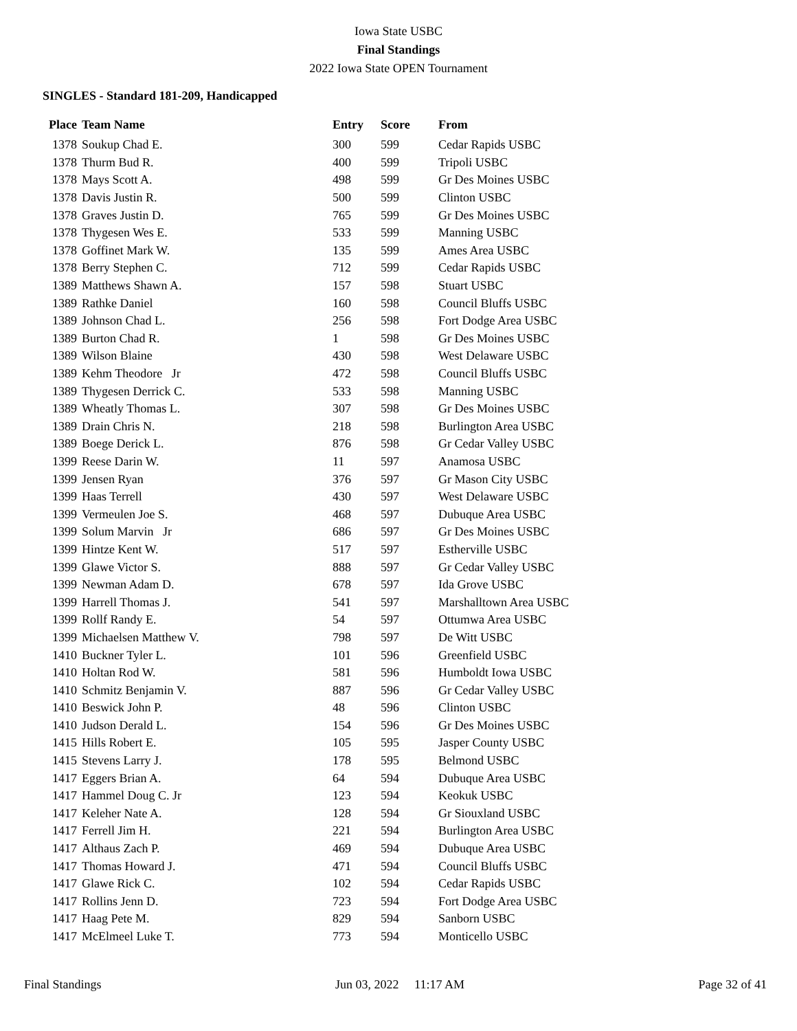Iowa State USBC
Final Standings
2022 Iowa State OPEN Tournament
SINGLES - Standard 181-209, Handicapped
| Place | Team Name | Entry | Score | From |
| --- | --- | --- | --- | --- |
| 1378 | Soukup Chad E. | 300 | 599 | Cedar Rapids USBC |
| 1378 | Thurm Bud R. | 400 | 599 | Tripoli USBC |
| 1378 | Mays Scott A. | 498 | 599 | Gr Des Moines USBC |
| 1378 | Davis Justin R. | 500 | 599 | Clinton USBC |
| 1378 | Graves Justin D. | 765 | 599 | Gr Des Moines USBC |
| 1378 | Thygesen Wes E. | 533 | 599 | Manning USBC |
| 1378 | Goffinet Mark W. | 135 | 599 | Ames Area USBC |
| 1378 | Berry Stephen C. | 712 | 599 | Cedar Rapids USBC |
| 1389 | Matthews Shawn A. | 157 | 598 | Stuart USBC |
| 1389 | Rathke Daniel | 160 | 598 | Council Bluffs USBC |
| 1389 | Johnson Chad L. | 256 | 598 | Fort Dodge Area USBC |
| 1389 | Burton Chad R. | 1 | 598 | Gr Des Moines USBC |
| 1389 | Wilson Blaine | 430 | 598 | West Delaware USBC |
| 1389 | Kehm Theodore Jr | 472 | 598 | Council Bluffs USBC |
| 1389 | Thygesen Derrick C. | 533 | 598 | Manning USBC |
| 1389 | Wheatly Thomas L. | 307 | 598 | Gr Des Moines USBC |
| 1389 | Drain Chris N. | 218 | 598 | Burlington Area USBC |
| 1389 | Boege Derick L. | 876 | 598 | Gr Cedar Valley USBC |
| 1399 | Reese Darin W. | 11 | 597 | Anamosa USBC |
| 1399 | Jensen Ryan | 376 | 597 | Gr Mason City USBC |
| 1399 | Haas Terrell | 430 | 597 | West Delaware USBC |
| 1399 | Vermeulen Joe S. | 468 | 597 | Dubuque Area USBC |
| 1399 | Solum Marvin Jr | 686 | 597 | Gr Des Moines USBC |
| 1399 | Hintze Kent W. | 517 | 597 | Estherville USBC |
| 1399 | Glawe Victor S. | 888 | 597 | Gr Cedar Valley USBC |
| 1399 | Newman Adam D. | 678 | 597 | Ida Grove USBC |
| 1399 | Harrell Thomas J. | 541 | 597 | Marshalltown Area USBC |
| 1399 | Rollf Randy E. | 54 | 597 | Ottumwa Area USBC |
| 1399 | Michaelsen Matthew V. | 798 | 597 | De Witt USBC |
| 1410 | Buckner Tyler L. | 101 | 596 | Greenfield USBC |
| 1410 | Holtan Rod W. | 581 | 596 | Humboldt Iowa USBC |
| 1410 | Schmitz Benjamin V. | 887 | 596 | Gr Cedar Valley USBC |
| 1410 | Beswick John P. | 48 | 596 | Clinton USBC |
| 1410 | Judson Derald L. | 154 | 596 | Gr Des Moines USBC |
| 1415 | Hills Robert E. | 105 | 595 | Jasper County USBC |
| 1415 | Stevens Larry J. | 178 | 595 | Belmond USBC |
| 1417 | Eggers Brian A. | 64 | 594 | Dubuque Area USBC |
| 1417 | Hammel Doug C. Jr | 123 | 594 | Keokuk USBC |
| 1417 | Keleher Nate A. | 128 | 594 | Gr Siouxland USBC |
| 1417 | Ferrell Jim H. | 221 | 594 | Burlington Area USBC |
| 1417 | Althaus Zach P. | 469 | 594 | Dubuque Area USBC |
| 1417 | Thomas Howard J. | 471 | 594 | Council Bluffs USBC |
| 1417 | Glawe Rick C. | 102 | 594 | Cedar Rapids USBC |
| 1417 | Rollins Jenn D. | 723 | 594 | Fort Dodge Area USBC |
| 1417 | Haag Pete M. | 829 | 594 | Sanborn USBC |
| 1417 | McElmeel Luke T. | 773 | 594 | Monticello USBC |
Final Standings Jun 03, 2022 11:17 AM Page 32 of 41